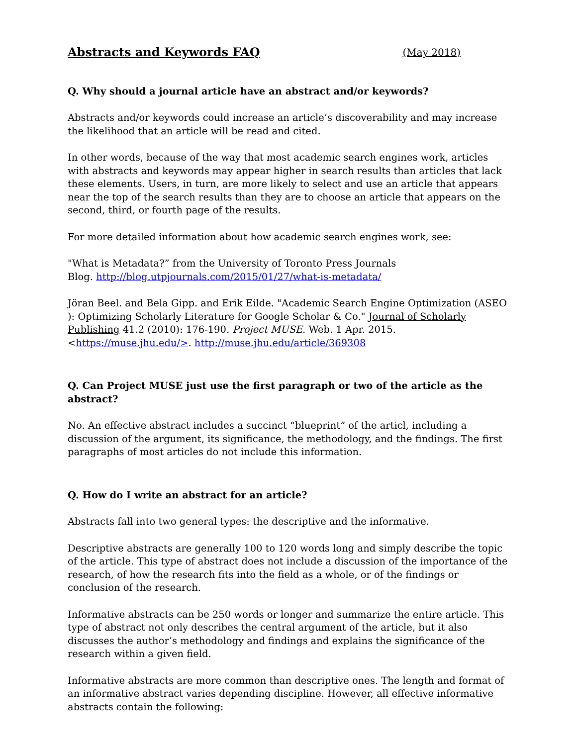Abstracts and Keywords FAQ (May 2018)
Q. Why should a journal article have an abstract and/or keywords?
Abstracts and/or keywords could increase an article’s discoverability and may increase the likelihood that an article will be read and cited.
In other words, because of the way that most academic search engines work, articles with abstracts and keywords may appear higher in search results than articles that lack these elements. Users, in turn, are more likely to select and use an article that appears near the top of the search results than they are to choose an article that appears on the second, third, or fourth page of the results.
For more detailed information about how academic search engines work, see:
"What is Metadata?” from the University of Toronto Press Journals
Blog. http://blog.utpjournals.com/2015/01/27/what-is-metadata/
Jöran Beel. and Bela Gipp. and Erik Eilde. "Academic Search Engine Optimization (ASEO ): Optimizing Scholarly Literature for Google Scholar & Co." Journal of Scholarly Publishing 41.2 (2010): 176-190. Project MUSE. Web. 1 Apr. 2015. <https://muse.jhu.edu/>. http://muse.jhu.edu/article/369308
Q. Can Project MUSE just use the first paragraph or two of the article as the abstract?
No. An effective abstract includes a succinct “blueprint” of the articl, including a discussion of the argument, its significance, the methodology, and the findings. The first paragraphs of most articles do not include this information.
Q. How do I write an abstract for an article?
Abstracts fall into two general types: the descriptive and the informative.
Descriptive abstracts are generally 100 to 120 words long and simply describe the topic of the article. This type of abstract does not include a discussion of the importance of the research, of how the research fits into the field as a whole, or of the findings or conclusion of the research.
Informative abstracts can be 250 words or longer and summarize the entire article. This type of abstract not only describes the central argument of the article, but it also discusses the author’s methodology and findings and explains the significance of the research within a given field.
Informative abstracts are more common than descriptive ones. The length and format of an informative abstract varies depending discipline. However, all effective informative abstracts contain the following: